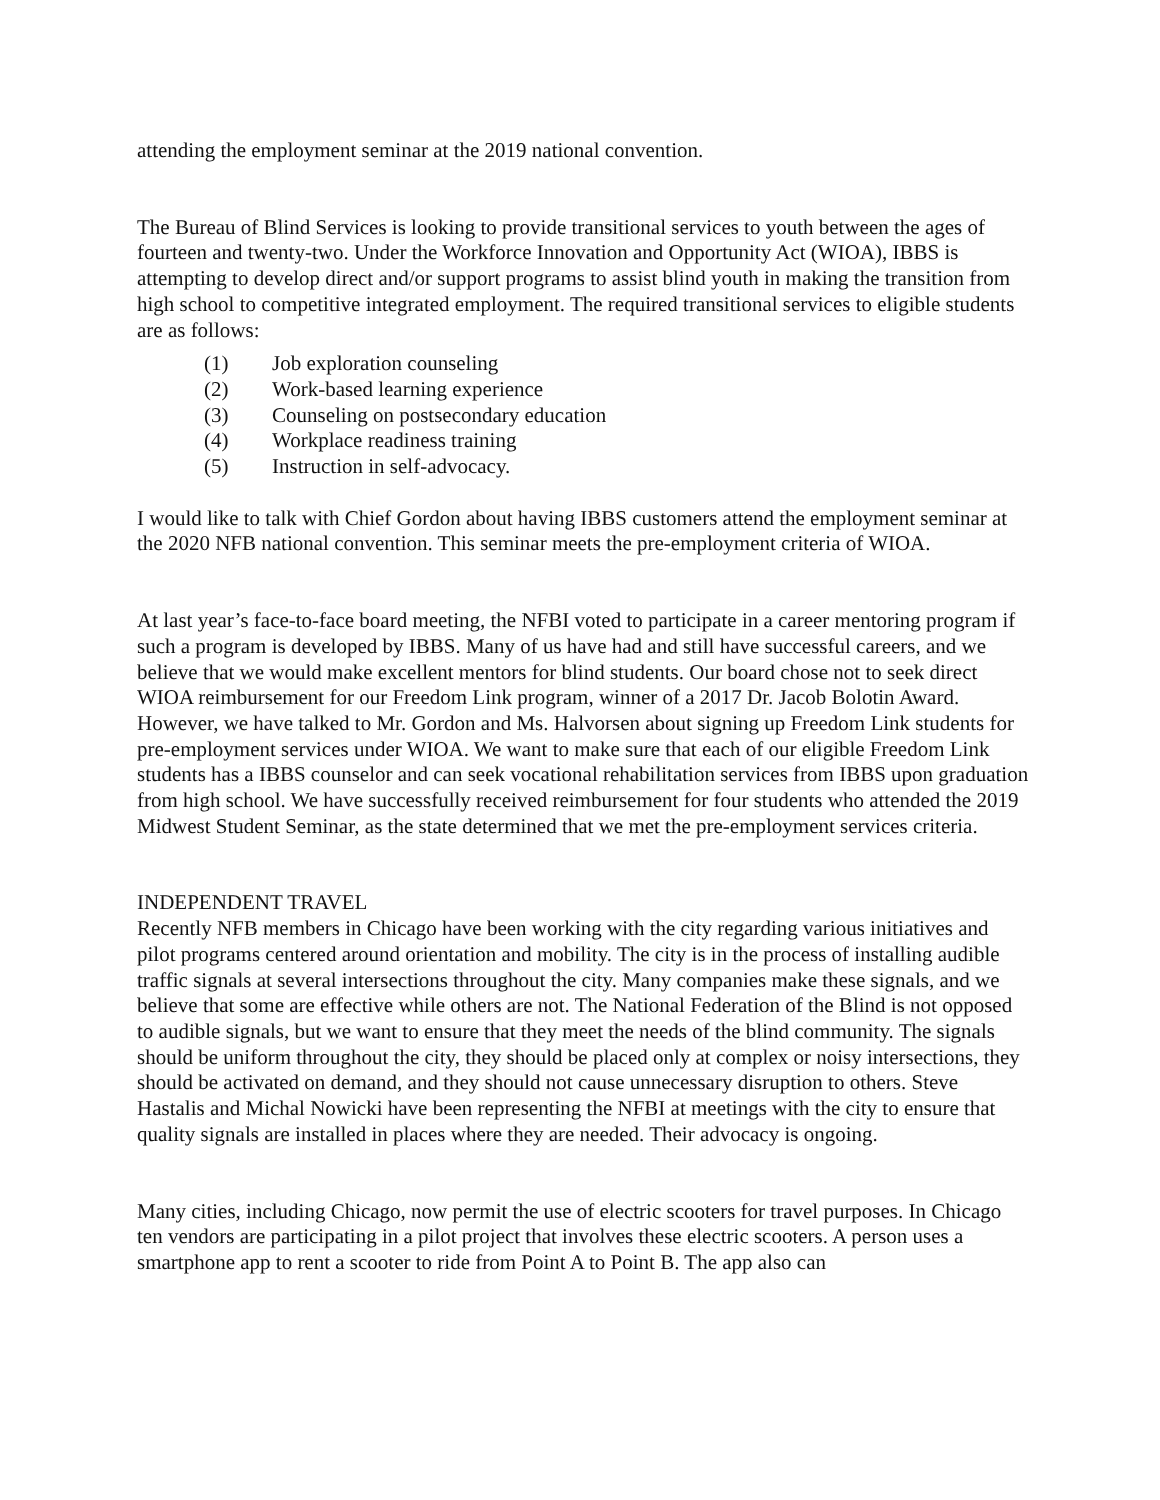attending the employment seminar at the 2019 national convention.
The Bureau of Blind Services is looking to provide transitional services to youth between the ages of fourteen and twenty-two. Under the Workforce Innovation and Opportunity Act (WIOA), IBBS is attempting to develop direct and/or support programs to assist blind youth in making the transition from high school to competitive integrated employment. The required transitional services to eligible students are as follows:
(1) Job exploration counseling
(2) Work-based learning experience
(3) Counseling on postsecondary education
(4) Workplace readiness training
(5) Instruction in self-advocacy.
I would like to talk with Chief Gordon about having IBBS customers attend the employment seminar at the 2020 NFB national convention. This seminar meets the pre-employment criteria of WIOA.
At last year’s face-to-face board meeting, the NFBI voted to participate in a career mentoring program if such a program is developed by IBBS. Many of us have had and still have successful careers, and we believe that we would make excellent mentors for blind students. Our board chose not to seek direct WIOA reimbursement for our Freedom Link program, winner of a 2017 Dr. Jacob Bolotin Award. However, we have talked to Mr. Gordon and Ms. Halvorsen about signing up Freedom Link students for pre-employment services under WIOA. We want to make sure that each of our eligible Freedom Link students has a IBBS counselor and can seek vocational rehabilitation services from IBBS upon graduation from high school. We have successfully received reimbursement for four students who attended the 2019 Midwest Student Seminar, as the state determined that we met the pre-employment services criteria.
INDEPENDENT TRAVEL
Recently NFB members in Chicago have been working with the city regarding various initiatives and pilot programs centered around orientation and mobility. The city is in the process of installing audible traffic signals at several intersections throughout the city. Many companies make these signals, and we believe that some are effective while others are not. The National Federation of the Blind is not opposed to audible signals, but we want to ensure that they meet the needs of the blind community. The signals should be uniform throughout the city, they should be placed only at complex or noisy intersections, they should be activated on demand, and they should not cause unnecessary disruption to others. Steve Hastalis and Michal Nowicki have been representing the NFBI at meetings with the city to ensure that quality signals are installed in places where they are needed. Their advocacy is ongoing.
Many cities, including Chicago, now permit the use of electric scooters for travel purposes. In Chicago ten vendors are participating in a pilot project that involves these electric scooters. A person uses a smartphone app to rent a scooter to ride from Point A to Point B. The app also can